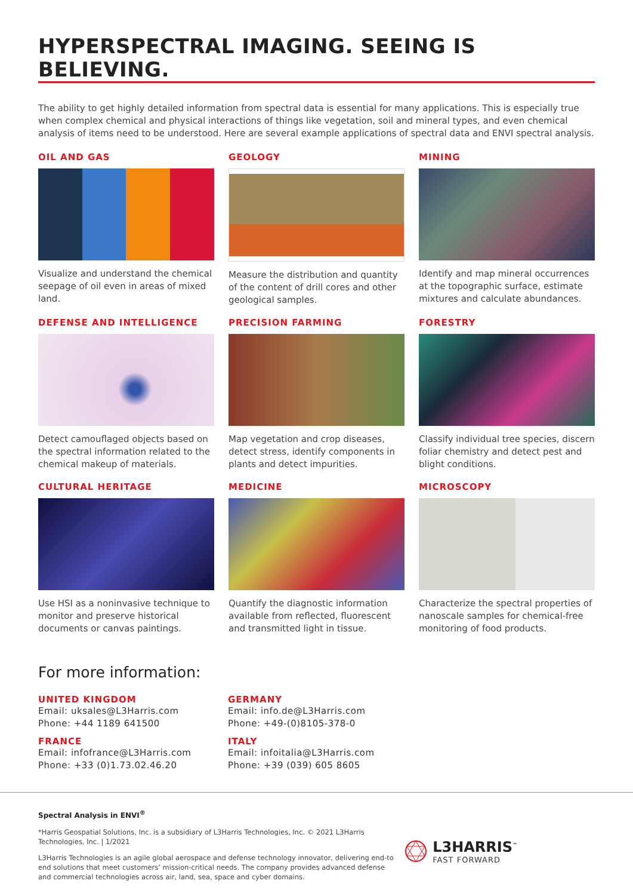HYPERSPECTRAL IMAGING. SEEING IS BELIEVING.
The ability to get highly detailed information from spectral data is essential for many applications. This is especially true when complex chemical and physical interactions of things like vegetation, soil and mineral types, and even chemical analysis of items need to be understood. Here are several example applications of spectral data and ENVI spectral analysis.
OIL AND GAS
Visualize and understand the chemical seepage of oil even in areas of mixed land.
GEOLOGY
Measure the distribution and quantity of the content of drill cores and other geological samples.
MINING
Identify and map mineral occurrences at the topographic surface, estimate mixtures and calculate abundances.
DEFENSE AND INTELLIGENCE
Detect camouflaged objects based on the spectral information related to the chemical makeup of materials.
PRECISION FARMING
Map vegetation and crop diseases, detect stress, identify components in plants and detect impurities.
FORESTRY
Classify individual tree species, discern foliar chemistry and detect pest and blight conditions.
CULTURAL HERITAGE
Use HSI as a noninvasive technique to monitor and preserve historical documents or canvas paintings.
MEDICINE
Quantify the diagnostic information available from reflected, fluorescent and transmitted light in tissue.
MICROSCOPY
Characterize the spectral properties of nanoscale samples for chemical-free monitoring of food products.
For more information:
UNITED KINGDOM
Email: uksales@L3Harris.com
Phone: +44 1189 641500
GERMANY
Email: info.de@L3Harris.com
Phone: +49-(0)8105-378-0
FRANCE
Email: infofrance@L3Harris.com
Phone: +33 (0)1.73.02.46.20
ITALY
Email: infoitalia@L3Harris.com
Phone: +39 (039) 605 8605
Spectral Analysis in ENVI<sup>®</sup>
*Harris Geospatial Solutions, Inc. is a subsidiary of L3Harris Technologies, Inc. © 2021 L3Harris Technologies, Inc. | 1/2021
L3Harris Technologies is an agile global aerospace and defense technology innovator, delivering end-to end solutions that meet customers’ mission-critical needs. The company provides advanced defense and commercial technologies across air, land, sea, space and cyber domains.
L3HARRIS<sup>™</sup>
FAST FORWARD